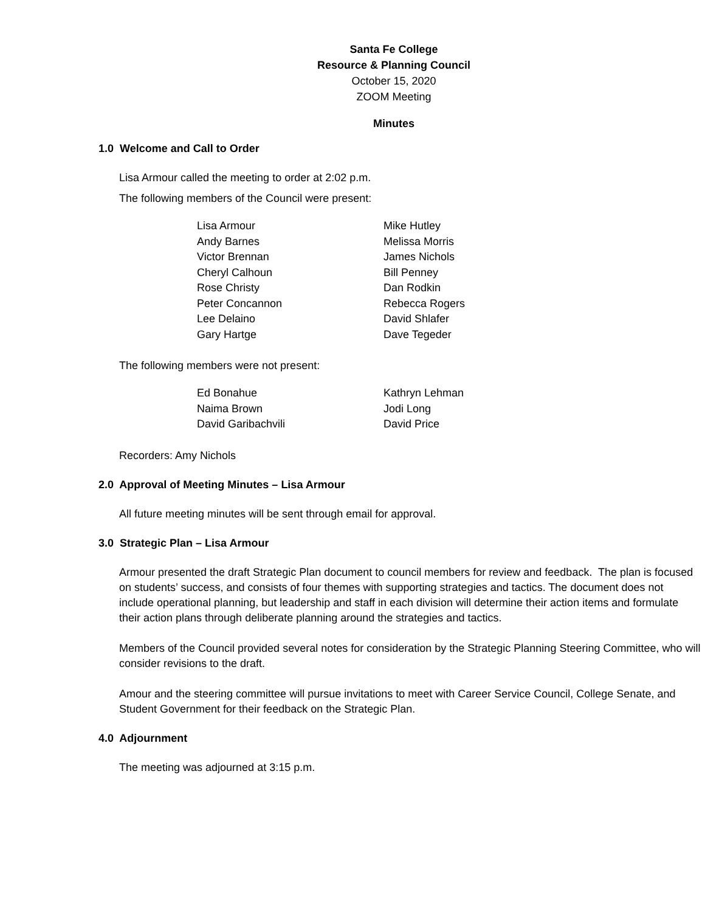Santa Fe College
Resource & Planning Council
October 15, 2020
ZOOM Meeting
Minutes
1.0 Welcome and Call to Order
Lisa Armour called the meeting to order at 2:02 p.m.
The following members of the Council were present:
| Lisa Armour | Mike Hutley |
| Andy Barnes | Melissa Morris |
| Victor Brennan | James Nichols |
| Cheryl Calhoun | Bill Penney |
| Rose Christy | Dan Rodkin |
| Peter Concannon | Rebecca Rogers |
| Lee Delaino | David Shlafer |
| Gary Hartge | Dave Tegeder |
The following members were not present:
| Ed Bonahue | Kathryn Lehman |
| Naima Brown | Jodi Long |
| David Garibachvili | David Price |
Recorders: Amy Nichols
2.0 Approval of Meeting Minutes – Lisa Armour
All future meeting minutes will be sent through email for approval.
3.0 Strategic Plan – Lisa Armour
Armour presented the draft Strategic Plan document to council members for review and feedback. The plan is focused on students’ success, and consists of four themes with supporting strategies and tactics. The document does not include operational planning, but leadership and staff in each division will determine their action items and formulate their action plans through deliberate planning around the strategies and tactics.
Members of the Council provided several notes for consideration by the Strategic Planning Steering Committee, who will consider revisions to the draft.
Amour and the steering committee will pursue invitations to meet with Career Service Council, College Senate, and Student Government for their feedback on the Strategic Plan.
4.0 Adjournment
The meeting was adjourned at 3:15 p.m.